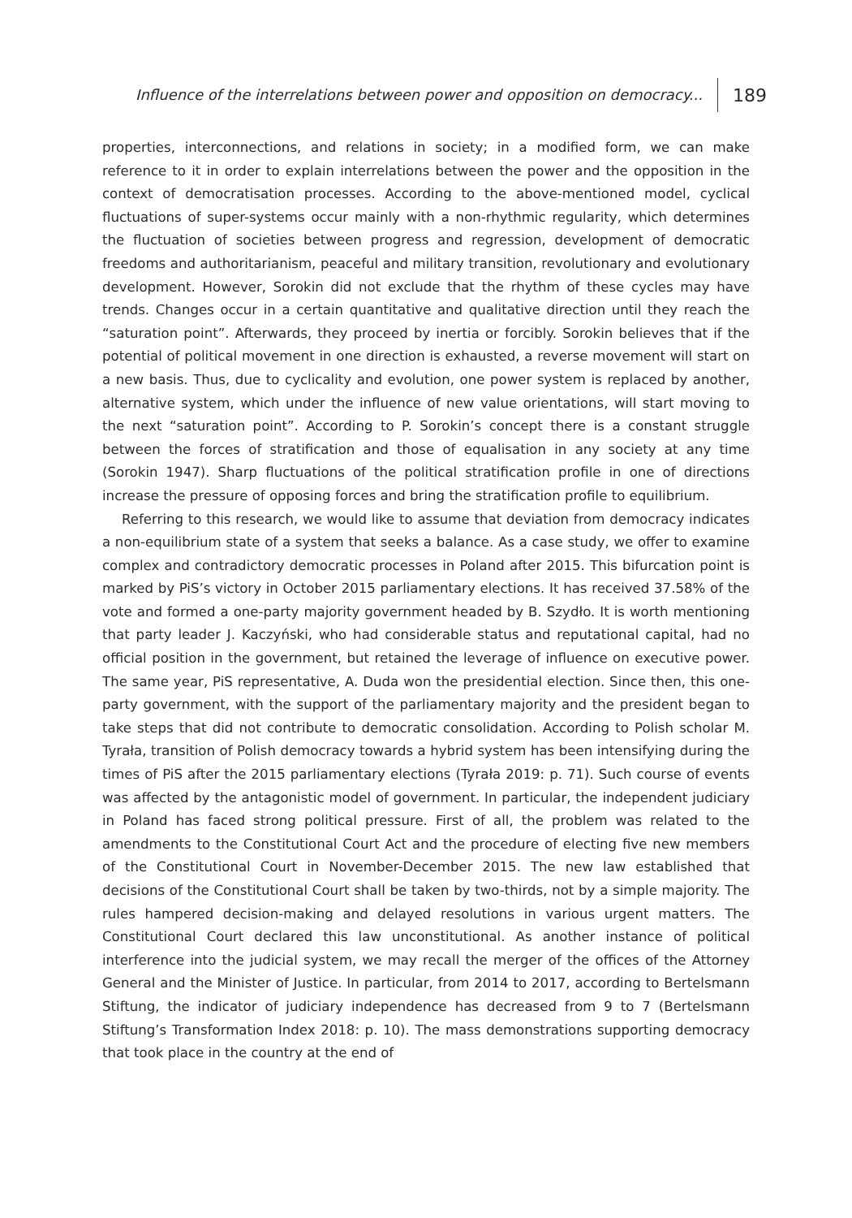Influence of the interrelations between power and opposition on democracy... 189
properties, interconnections, and relations in society; in a modified form, we can make reference to it in order to explain interrelations between the power and the opposition in the context of democratisation processes. According to the above-mentioned model, cyclical fluctuations of super-systems occur mainly with a non-rhythmic regularity, which determines the fluctuation of societies between progress and regression, development of democratic freedoms and authoritarianism, peaceful and military transition, revolutionary and evolutionary development. However, Sorokin did not exclude that the rhythm of these cycles may have trends. Changes occur in a certain quantitative and qualitative direction until they reach the “saturation point”. Afterwards, they proceed by inertia or forcibly. Sorokin believes that if the potential of political movement in one direction is exhausted, a reverse movement will start on a new basis. Thus, due to cyclicality and evolution, one power system is replaced by another, alternative system, which under the influence of new value orientations, will start moving to the next “saturation point”. According to P. Sorokin’s concept there is a constant struggle between the forces of stratification and those of equalisation in any society at any time (Sorokin 1947). Sharp fluctuations of the political stratification profile in one of directions increase the pressure of opposing forces and bring the stratification profile to equilibrium.
Referring to this research, we would like to assume that deviation from democracy indicates a non-equilibrium state of a system that seeks a balance. As a case study, we offer to examine complex and contradictory democratic processes in Poland after 2015. This bifurcation point is marked by PiS’s victory in October 2015 parliamentary elections. It has received 37.58% of the vote and formed a one-party majority government headed by B. Szydło. It is worth mentioning that party leader J. Kaczyński, who had considerable status and reputational capital, had no official position in the government, but retained the leverage of influence on executive power. The same year, PiS representative, A. Duda won the presidential election. Since then, this one-party government, with the support of the parliamentary majority and the president began to take steps that did not contribute to democratic consolidation. According to Polish scholar M. Tyrała, transition of Polish democracy towards a hybrid system has been intensifying during the times of PiS after the 2015 parliamentary elections (Tyrała 2019: p. 71). Such course of events was affected by the antagonistic model of government. In particular, the independent judiciary in Poland has faced strong political pressure. First of all, the problem was related to the amendments to the Constitutional Court Act and the procedure of electing five new members of the Constitutional Court in November-December 2015. The new law established that decisions of the Constitutional Court shall be taken by two-thirds, not by a simple majority. The rules hampered decision-making and delayed resolutions in various urgent matters. The Constitutional Court declared this law unconstitutional. As another instance of political interference into the judicial system, we may recall the merger of the offices of the Attorney General and the Minister of Justice. In particular, from 2014 to 2017, according to Bertelsmann Stiftung, the indicator of judiciary independence has decreased from 9 to 7 (Bertelsmann Stiftung’s Transformation Index 2018: p. 10). The mass demonstrations supporting democracy that took place in the country at the end of